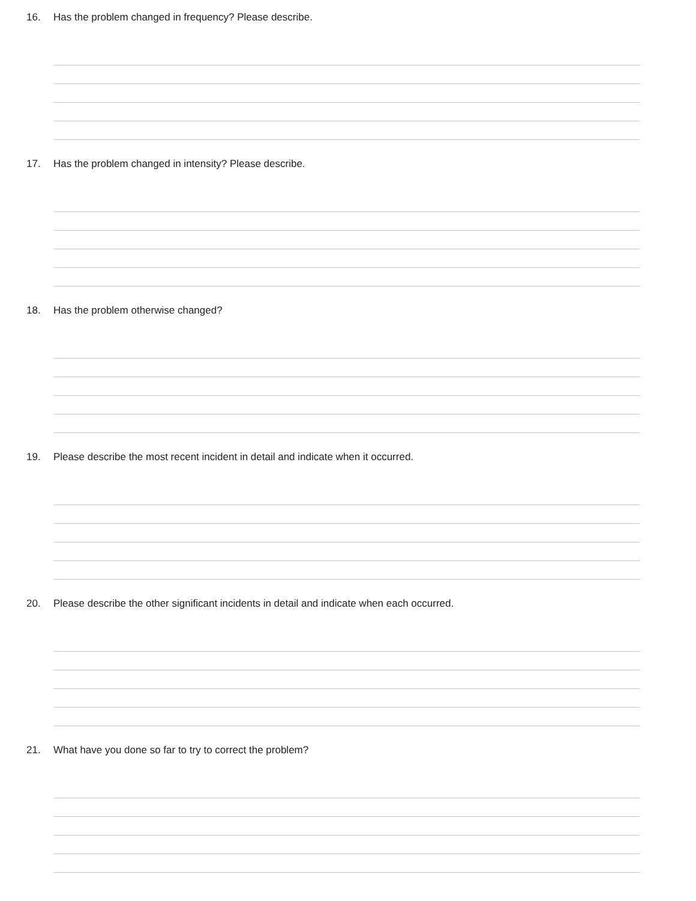16. Has the problem changed in frequency? Please describe.
17. Has the problem changed in intensity? Please describe.
18. Has the problem otherwise changed?
19. Please describe the most recent incident in detail and indicate when it occurred.
20. Please describe the other significant incidents in detail and indicate when each occurred.
21. What have you done so far to try to correct the problem?